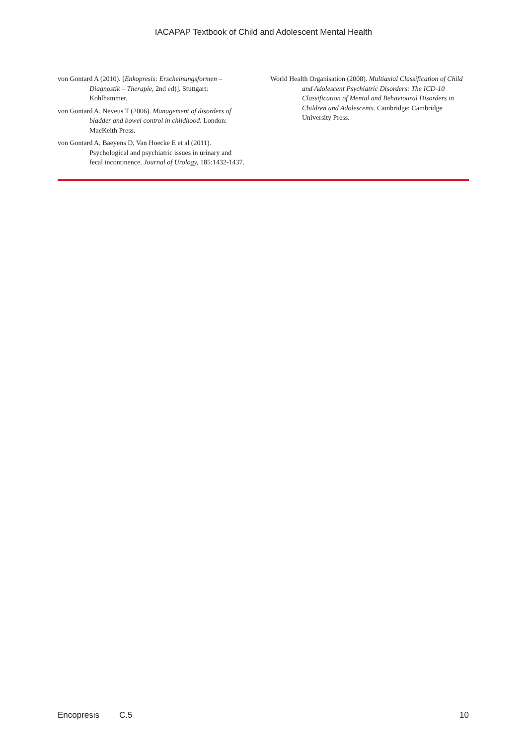IACAPAP Textbook of Child and Adolescent Mental Health
von Gontard A (2010). [Enkopresis: Erscheinungsformen – Diagnostik – Therapie, 2nd ed)]. Stuttgart: Kohlhammer.
von Gontard A, Neveus T (2006). Management of disorders of bladder and bowel control in childhood. London: MacKeith Press.
von Gontard A, Baeyens D, Van Hoecke E et al (2011). Psychological and psychiatric issues in urinary and fecal incontinence. Journal of Urology, 185:1432-1437.
World Health Organisation (2008). Multiaxial Classification of Child and Adolescent Psychiatric Disorders: The ICD-10 Classification of Mental and Behavioural Disorders in Children and Adolescents. Cambridge: Cambridge University Press.
Encopresis C.5 10